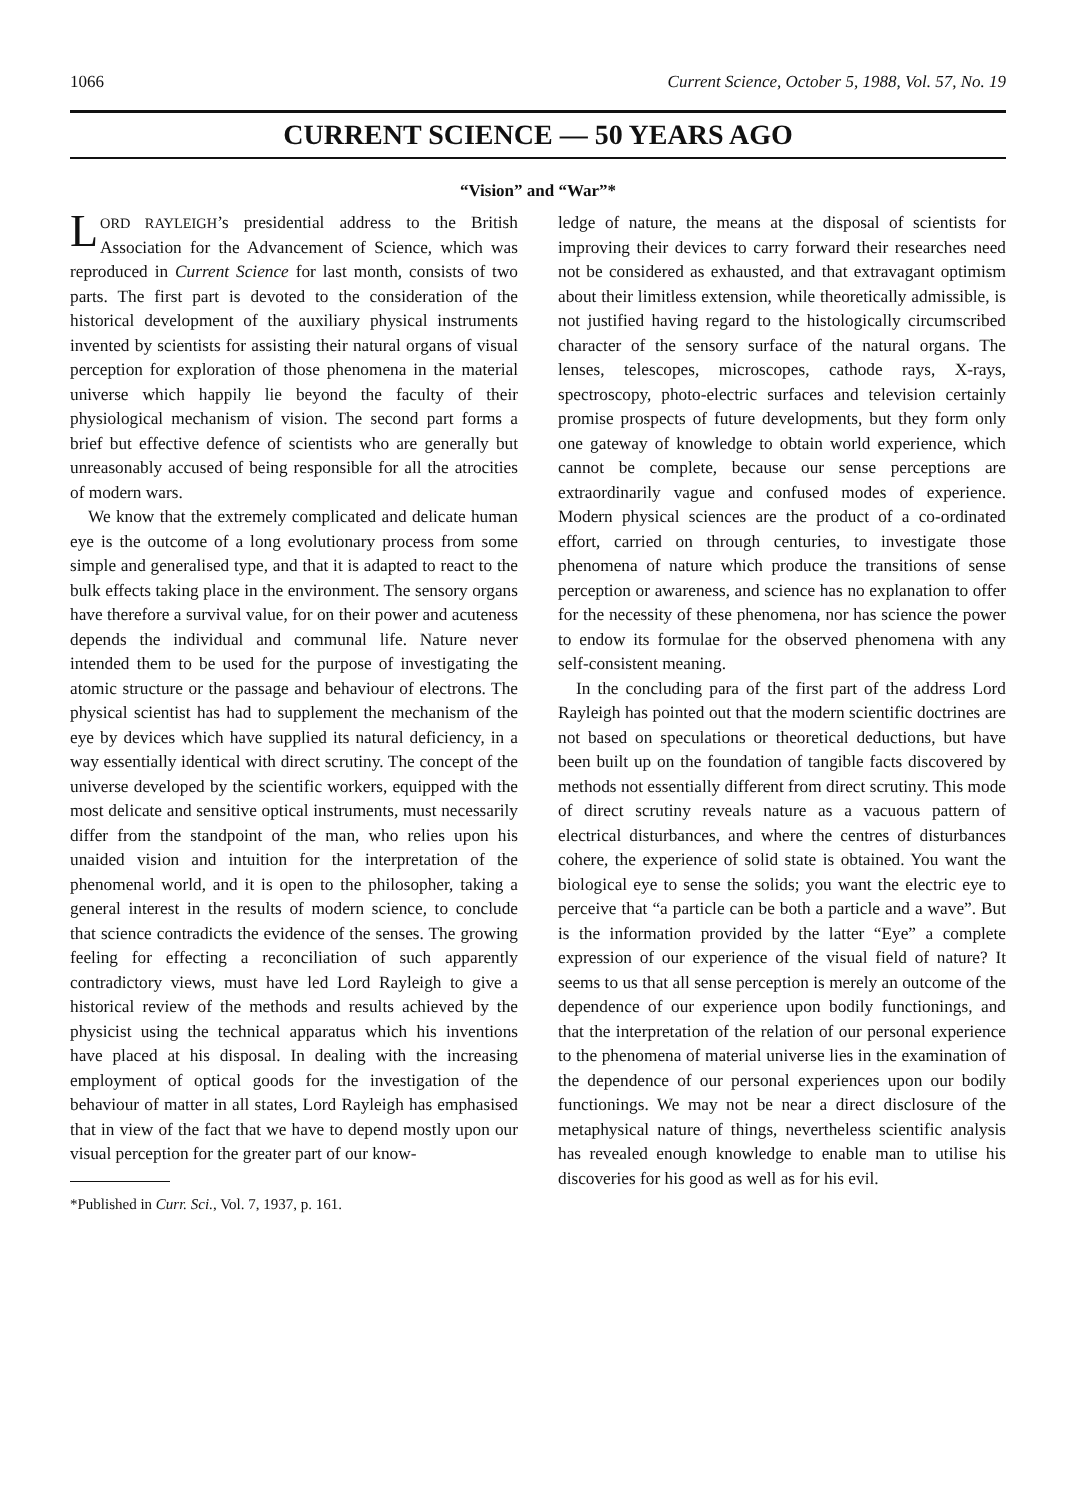1066 Current Science, October 5, 1988, Vol. 57, No. 19
CURRENT SCIENCE — 50 YEARS AGO
“Vision” and “War”*
LORD RAYLEIGH’s presidential address to the British Association for the Advancement of Science, which was reproduced in Current Science for last month, consists of two parts. The first part is devoted to the consideration of the historical development of the auxiliary physical instruments invented by scientists for assisting their natural organs of visual perception for exploration of those phenomena in the material universe which happily lie beyond the faculty of their physiological mechanism of vision. The second part forms a brief but effective defence of scientists who are generally but unreasonably accused of being responsible for all the atrocities of modern wars.
We know that the extremely complicated and delicate human eye is the outcome of a long evolutionary process from some simple and generalised type, and that it is adapted to react to the bulk effects taking place in the environment. The sensory organs have therefore a survival value, for on their power and acuteness depends the individual and communal life. Nature never intended them to be used for the purpose of investigating the atomic structure or the passage and behaviour of electrons. The physical scientist has had to supplement the mechanism of the eye by devices which have supplied its natural deficiency, in a way essentially identical with direct scrutiny. The concept of the universe developed by the scientific workers, equipped with the most delicate and sensitive optical instruments, must necessarily differ from the standpoint of the man, who relies upon his unaided vision and intuition for the interpretation of the phenomenal world, and it is open to the philosopher, taking a general interest in the results of modern science, to conclude that science contradicts the evidence of the senses. The growing feeling for effecting a reconciliation of such apparently contradictory views, must have led Lord Rayleigh to give a historical review of the methods and results achieved by the physicist using the technical apparatus which his inventions have placed at his disposal. In dealing with the increasing employment of optical goods for the investigation of the behaviour of matter in all states, Lord Rayleigh has emphasised that in view of the fact that we have to depend mostly upon our visual perception for the greater part of our know-
*Published in Curr. Sci., Vol. 7, 1937, p. 161.
ledge of nature, the means at the disposal of scientists for improving their devices to carry forward their researches need not be considered as exhausted, and that extravagant optimism about their limitless extension, while theoretically admissible, is not justified having regard to the histologically circumscribed character of the sensory surface of the natural organs. The lenses, telescopes, microscopes, cathode rays, X-rays, spectroscopy, photo-electric surfaces and television certainly promise prospects of future developments, but they form only one gateway of knowledge to obtain world experience, which cannot be complete, because our sense perceptions are extraordinarily vague and confused modes of experience. Modern physical sciences are the product of a co-ordinated effort, carried on through centuries, to investigate those phenomena of nature which produce the transitions of sense perception or awareness, and science has no explanation to offer for the necessity of these phenomena, nor has science the power to endow its formulae for the observed phenomena with any self-consistent meaning.
In the concluding para of the first part of the address Lord Rayleigh has pointed out that the modern scientific doctrines are not based on speculations or theoretical deductions, but have been built up on the foundation of tangible facts discovered by methods not essentially different from direct scrutiny. This mode of direct scrutiny reveals nature as a vacuous pattern of electrical disturbances, and where the centres of disturbances cohere, the experience of solid state is obtained. You want the biological eye to sense the solids; you want the electric eye to perceive that “a particle can be both a particle and a wave”. But is the information provided by the latter “Eye” a complete expression of our experience of the visual field of nature? It seems to us that all sense perception is merely an outcome of the dependence of our experience upon bodily functionings, and that the interpretation of the relation of our personal experience to the phenomena of material universe lies in the examination of the dependence of our personal experiences upon our bodily functionings. We may not be near a direct disclosure of the metaphysical nature of things, nevertheless scientific analysis has revealed enough knowledge to enable man to utilise his discoveries for his good as well as for his evil.